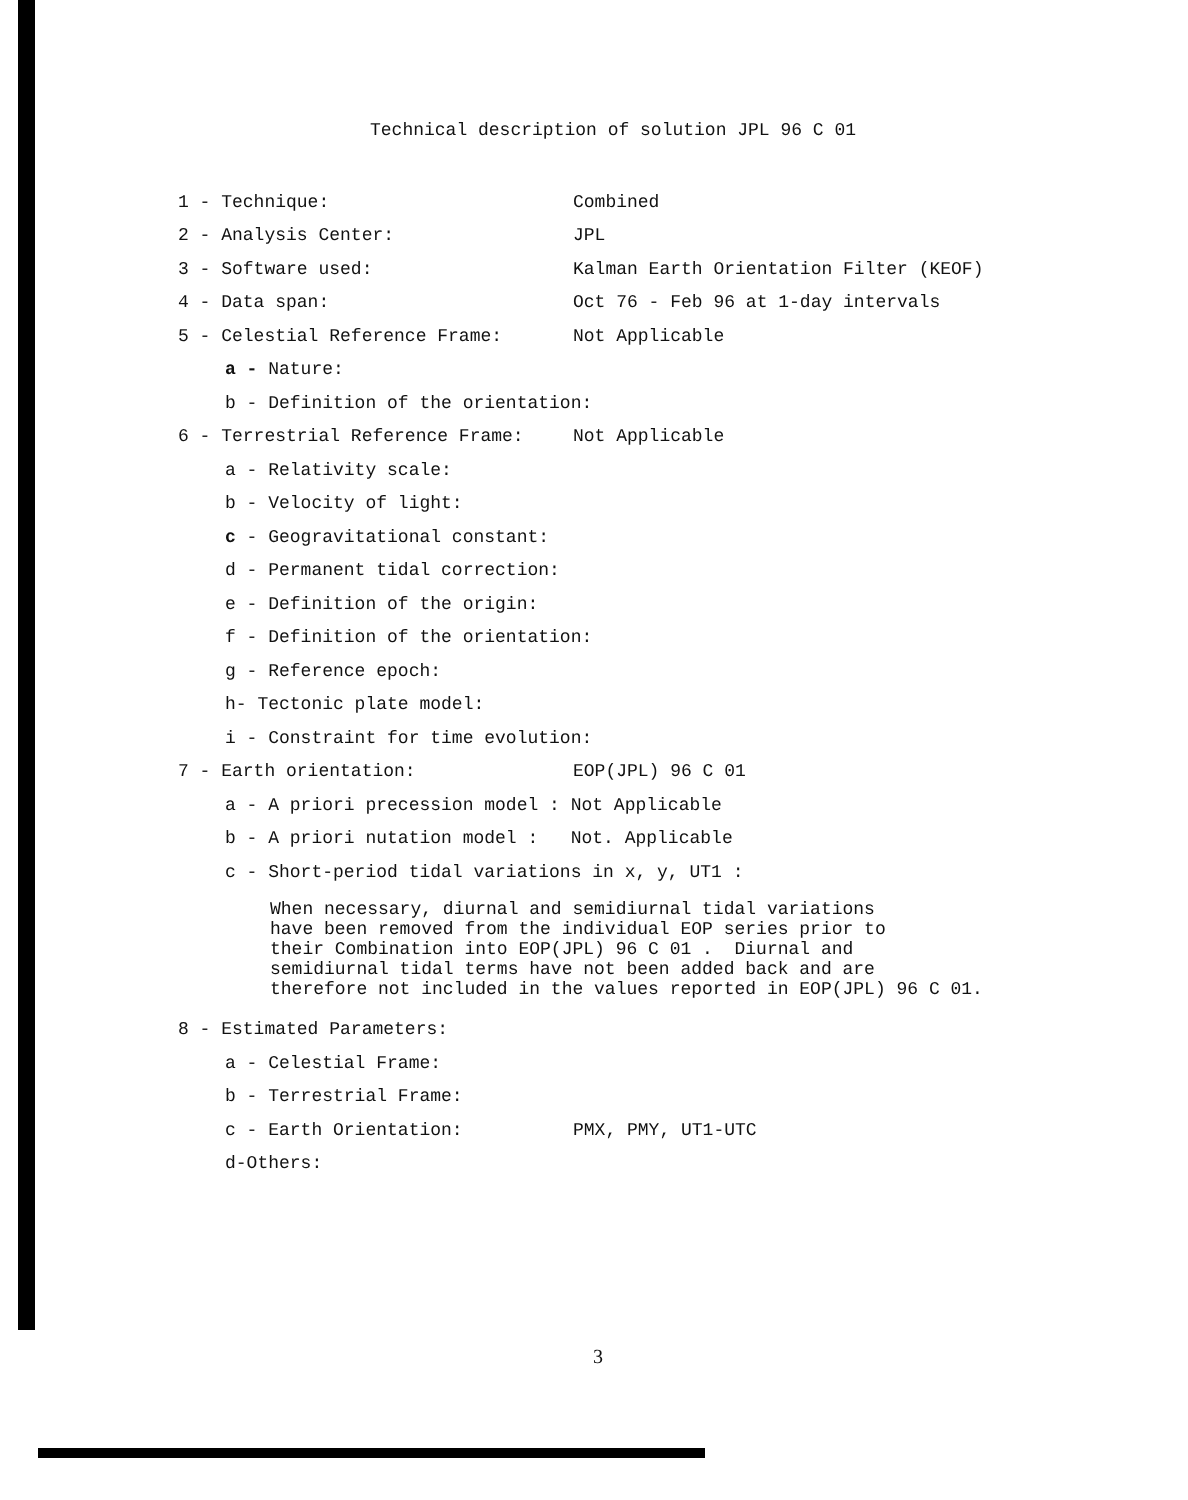Technical description of solution JPL 96 C 01
1 - Technique: Combined
2 - Analysis Center: JPL
3 - Software used: Kalman Earth Orientation Filter (KEOF)
4 - Data span: Oct 76 - Feb 96 at 1-day intervals
5 - Celestial Reference Frame: Not Applicable
a - Nature:
b - Definition of the orientation:
6 - Terrestrial Reference Frame: Not Applicable
a - Relativity scale:
b - Velocity of light:
c - Geogravitational constant:
d - Permanent tidal correction:
e - Definition of the origin:
f - Definition of the orientation:
g - Reference epoch:
h- Tectonic plate model:
i - Constraint for time evolution:
7 - Earth orientation: EOP(JPL) 96 C 01
a - A priori precession model : Not Applicable
b - A priori nutation model : Not. Applicable
c - Short-period tidal variations in x, y, UT1 :
When necessary, diurnal and semidiurnal tidal variations
have been removed from the individual EOP series prior to
their Combination into EOP(JPL) 96 C 01 . Diurnal and
semidiurnal tidal terms have not been added back and are
therefore not included in the values reported in EOP(JPL) 96 C 01.
8 - Estimated Parameters:
a - Celestial Frame:
b - Terrestrial Frame:
c - Earth Orientation: PMX, PMY, UT1-UTC
d-Others:
3